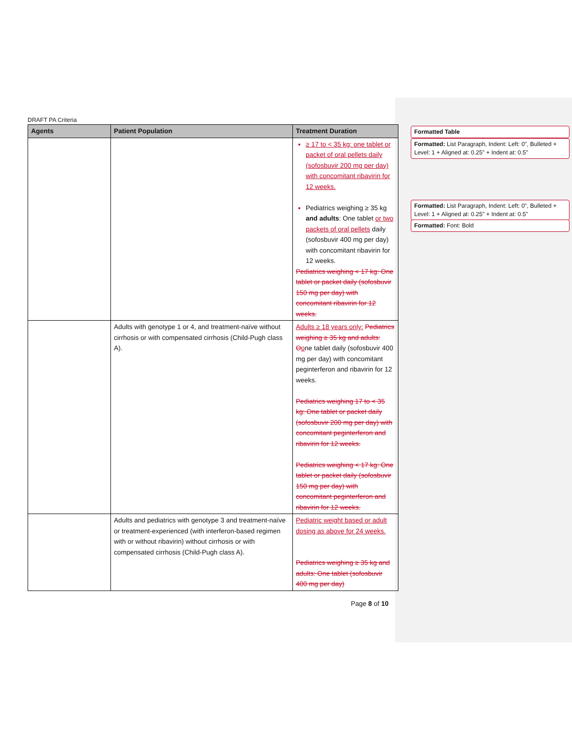DRAFT PA Criteria
| Agents | Patient Population | Treatment Duration |
| --- | --- | --- |
| | | ≥ 17 to < 35 kg: one tablet or packet of oral pellets daily (sofosbuvir 200 mg per day) with concomitant ribavirin for 12 weeks. Pediatrics weighing ≥ 35 kg and adults : One tablet or two packets of oral pellets daily (sofosbuvir 400 mg per day) with concomitant ribavirin for 12 weeks. Pediatrics weighing < 17 kg: One tablet or packet daily (sofosbuvir 150 mg per day) with concomitant ribavirin for 12 weeks. |
| | Adults with genotype 1 or 4, and treatment-naïve without cirrhosis or with compensated cirrhosis (Child-Pugh class A). | Adults ≥ 18 years only: Pediatrics weighing ≥ 35 kg and adults: O o ne tablet daily (sofosbuvir 400 mg per day) with concomitant peginterferon and ribavirin for 12 weeks. Pediatrics weighing 17 to < 35 kg: One tablet or packet daily (sofosbuvir 200 mg per day) with concomitant peginterferon and ribavirin for 12 weeks. Pediatrics weighing < 17 kg: One tablet or packet daily (sofosbuvir 150 mg per day) with concomitant peginterferon and ribavirin for 12 weeks. |
| | Adults and pediatrics with genotype 3 and treatment-naïve or treatment-experienced (with interferon-based regimen with or without ribavirin) without cirrhosis or with compensated cirrhosis (Child-Pugh class A). | Pediatric weight based or adult dosing as above for 24 weeks. Pediatrics weighing ≥ 35 kg and adults: One tablet (sofosbuvir 400 mg per day) |
Page 8 of 10
Formatted Table
Formatted: List Paragraph, Indent: Left: 0", Bulleted + Level: 1 + Aligned at: 0.25" + Indent at: 0.5"
Formatted: List Paragraph, Indent: Left: 0", Bulleted + Level: 1 + Aligned at: 0.25" + Indent at: 0.5"
Formatted: Font: Bold